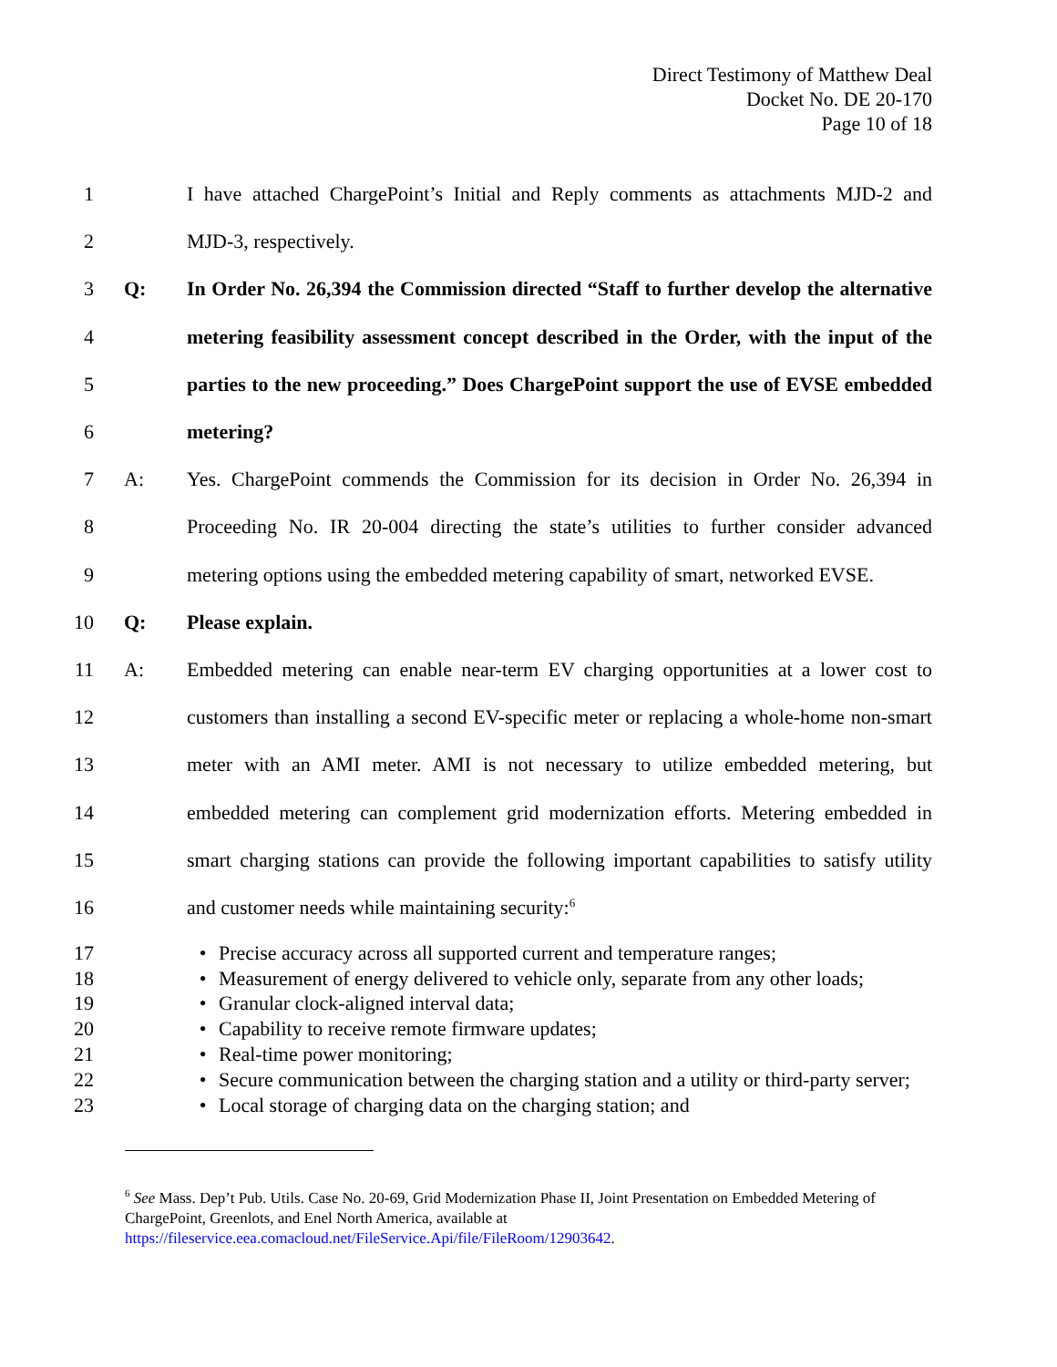Direct Testimony of Matthew Deal
Docket No. DE 20-170
Page 10 of 18
1 I have attached ChargePoint’s Initial and Reply comments as attachments MJD-2 and
2 MJD-3, respectively.
3 Q: In Order No. 26,394 the Commission directed “Staff to further develop the alternative
4 metering feasibility assessment concept described in the Order, with the input of the
5 parties to the new proceeding.” Does ChargePoint support the use of EVSE embedded
6 metering?
7 A: Yes. ChargePoint commends the Commission for its decision in Order No. 26,394 in
8 Proceeding No. IR 20-004 directing the state’s utilities to further consider advanced
9 metering options using the embedded metering capability of smart, networked EVSE.
10 Q: Please explain.
11 A: Embedded metering can enable near-term EV charging opportunities at a lower cost to
12 customers than installing a second EV-specific meter or replacing a whole-home non-smart
13 meter with an AMI meter. AMI is not necessary to utilize embedded metering, but
14 embedded metering can complement grid modernization efforts. Metering embedded in
15 smart charging stations can provide the following important capabilities to satisfy utility
16 and customer needs while maintaining security:<sup>6</sup>
17 • Precise accuracy across all supported current and temperature ranges;
18 • Measurement of energy delivered to vehicle only, separate from any other loads;
19 • Granular clock-aligned interval data;
20 • Capability to receive remote firmware updates;
21 • Real-time power monitoring;
22 • Secure communication between the charging station and a utility or third-party server;
23 • Local storage of charging data on the charging station; and
<sup>6</sup> See Mass. Dep’t Pub. Utils. Case No. 20-69, Grid Modernization Phase II, Joint Presentation on Embedded Metering of ChargePoint, Greenlots, and Enel North America, available at https://fileservice.eea.comacloud.net/FileService.Api/file/FileRoom/12903642.